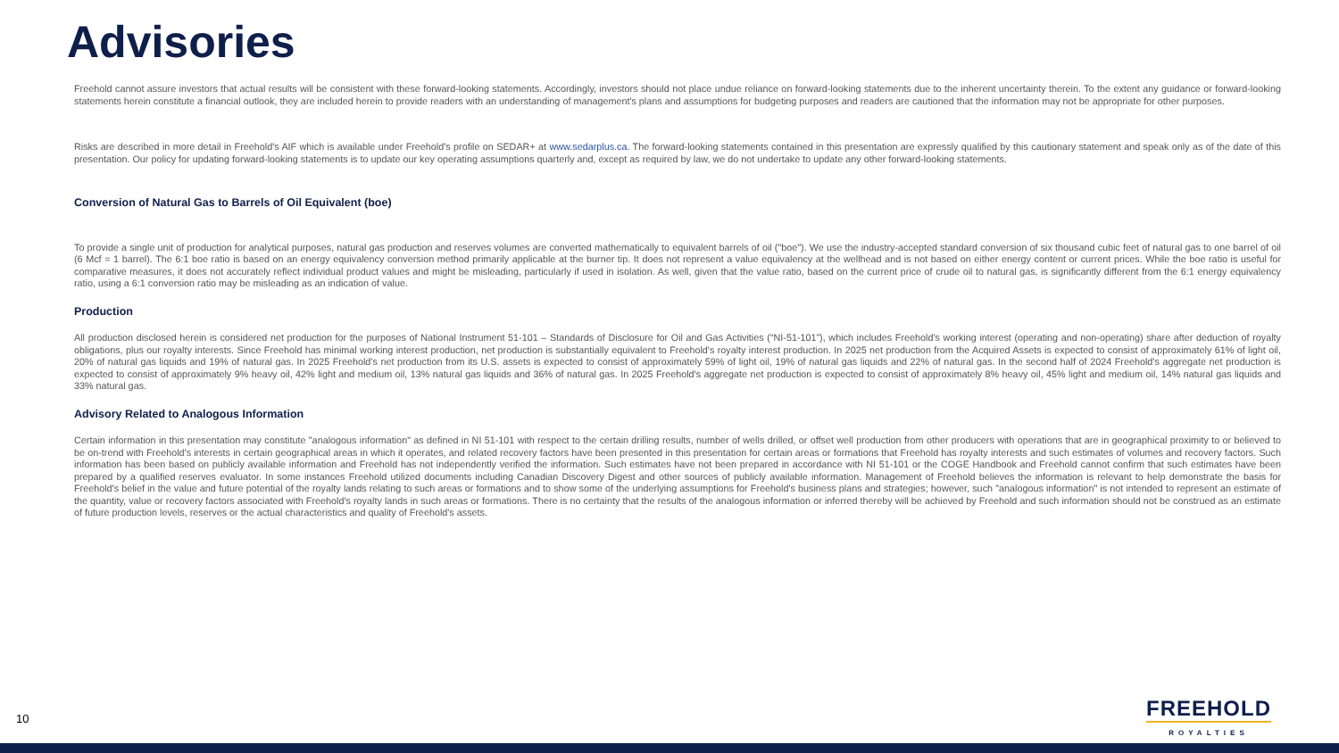Advisories
Freehold cannot assure investors that actual results will be consistent with these forward-looking statements. Accordingly, investors should not place undue reliance on forward-looking statements due to the inherent uncertainty therein. To the extent any guidance or forward-looking statements herein constitute a financial outlook, they are included herein to provide readers with an understanding of management's plans and assumptions for budgeting purposes and readers are cautioned that the information may not be appropriate for other purposes.
Risks are described in more detail in Freehold's AIF which is available under Freehold's profile on SEDAR+ at www.sedarplus.ca. The forward-looking statements contained in this presentation are expressly qualified by this cautionary statement and speak only as of the date of this presentation. Our policy for updating forward-looking statements is to update our key operating assumptions quarterly and, except as required by law, we do not undertake to update any other forward-looking statements.
Conversion of Natural Gas to Barrels of Oil Equivalent (boe)
To provide a single unit of production for analytical purposes, natural gas production and reserves volumes are converted mathematically to equivalent barrels of oil ("boe"). We use the industry-accepted standard conversion of six thousand cubic feet of natural gas to one barrel of oil (6 Mcf = 1 barrel). The 6:1 boe ratio is based on an energy equivalency conversion method primarily applicable at the burner tip. It does not represent a value equivalency at the wellhead and is not based on either energy content or current prices. While the boe ratio is useful for comparative measures, it does not accurately reflect individual product values and might be misleading, particularly if used in isolation. As well, given that the value ratio, based on the current price of crude oil to natural gas, is significantly different from the 6:1 energy equivalency ratio, using a 6:1 conversion ratio may be misleading as an indication of value.
Production
All production disclosed herein is considered net production for the purposes of National Instrument 51-101 – Standards of Disclosure for Oil and Gas Activities (“NI-51-101”), which includes Freehold's working interest (operating and non-operating) share after deduction of royalty obligations, plus our royalty interests. Since Freehold has minimal working interest production, net production is substantially equivalent to Freehold's royalty interest production. In 2025 net production from the Acquired Assets is expected to consist of approximately 61% of light oil, 20% of natural gas liquids and 19% of natural gas. In 2025 Freehold's net production from its U.S. assets is expected to consist of approximately 59% of light oil, 19% of natural gas liquids and 22% of natural gas. In the second half of 2024 Freehold's aggregate net production is expected to consist of approximately 9% heavy oil, 42% light and medium oil, 13% natural gas liquids and 36% of natural gas. In 2025 Freehold's aggregate net production is expected to consist of approximately 8% heavy oil, 45% light and medium oil, 14% natural gas liquids and 33% natural gas.
Advisory Related to Analogous Information
Certain information in this presentation may constitute "analogous information" as defined in NI 51-101 with respect to the certain drilling results, number of wells drilled, or offset well production from other producers with operations that are in geographical proximity to or believed to be on-trend with Freehold's interests in certain geographical areas in which it operates, and related recovery factors have been presented in this presentation for certain areas or formations that Freehold has royalty interests and such estimates of volumes and recovery factors. Such information has been based on publicly available information and Freehold has not independently verified the information. Such estimates have not been prepared in accordance with NI 51-101 or the COGE Handbook and Freehold cannot confirm that such estimates have been prepared by a qualified reserves evaluator. In some instances Freehold utilized documents including Canadian Discovery Digest and other sources of publicly available information. Management of Freehold believes the information is relevant to help demonstrate the basis for Freehold's belief in the value and future potential of the royalty lands relating to such areas or formations and to show some of the underlying assumptions for Freehold's business plans and strategies; however, such "analogous information" is not intended to represent an estimate of the quantity, value or recovery factors associated with Freehold's royalty lands in such areas or formations. There is no certainty that the results of the analogous information or inferred thereby will be achieved by Freehold and such information should not be construed as an estimate of future production levels, reserves or the actual characteristics and quality of Freehold's assets.
10
FREEHOLD
ROYALTIES